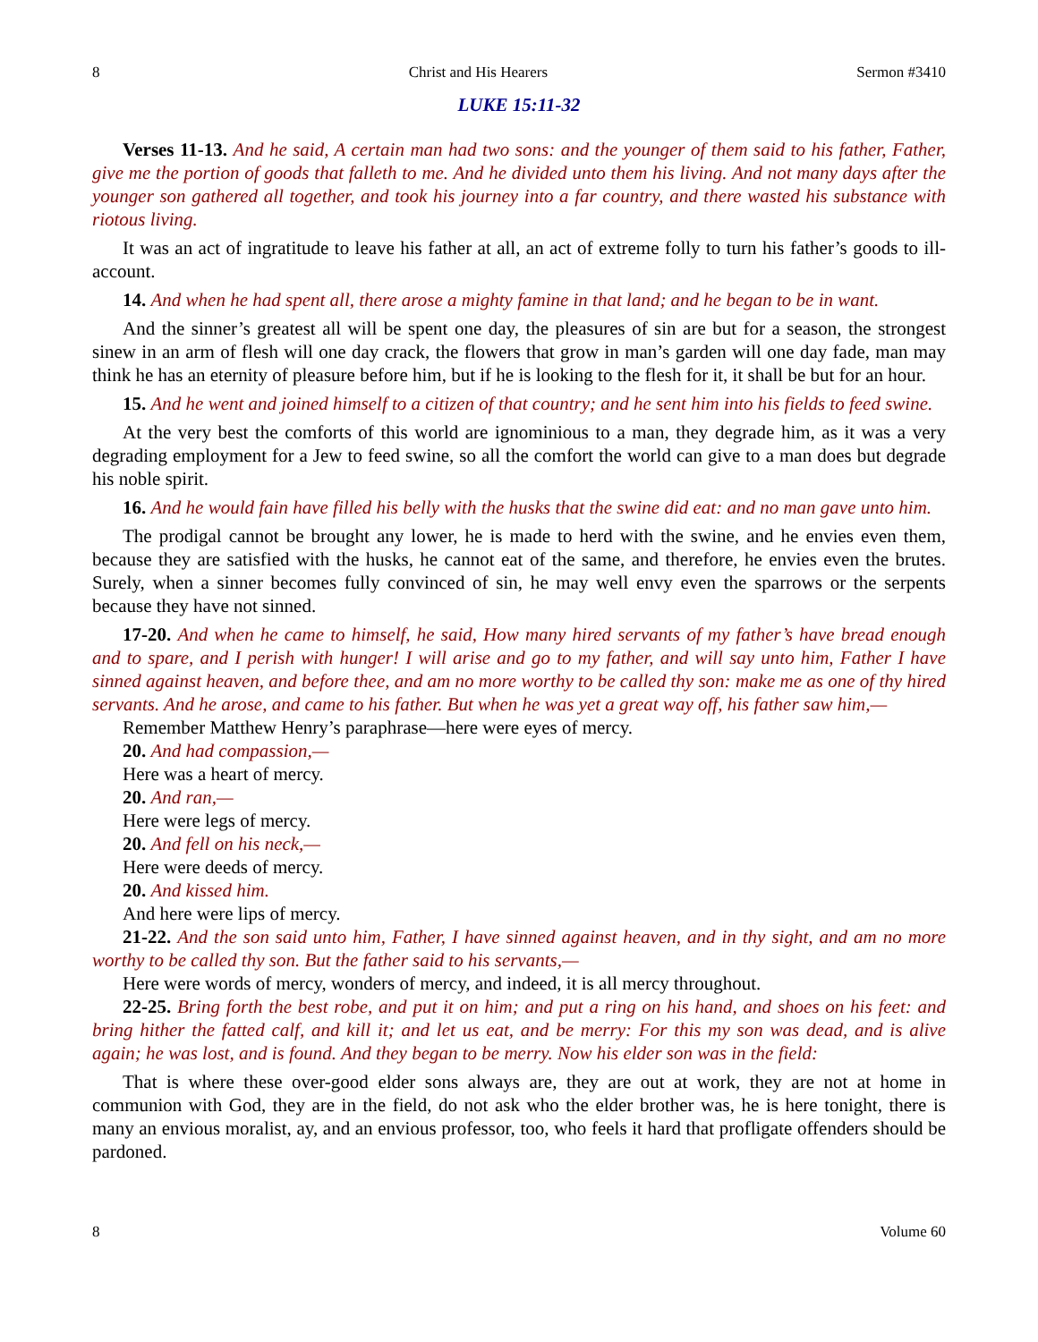8 Christ and His Hearers Sermon #3410
LUKE 15:11-32
Verses 11-13. And he said, A certain man had two sons: and the younger of them said to his father, Father, give me the portion of goods that falleth to me. And he divided unto them his living. And not many days after the younger son gathered all together, and took his journey into a far country, and there wasted his substance with riotous living.
It was an act of ingratitude to leave his father at all, an act of extreme folly to turn his father’s goods to ill-account.
14. And when he had spent all, there arose a mighty famine in that land; and he began to be in want.
And the sinner’s greatest all will be spent one day, the pleasures of sin are but for a season, the strongest sinew in an arm of flesh will one day crack, the flowers that grow in man’s garden will one day fade, man may think he has an eternity of pleasure before him, but if he is looking to the flesh for it, it shall be but for an hour.
15. And he went and joined himself to a citizen of that country; and he sent him into his fields to feed swine.
At the very best the comforts of this world are ignominious to a man, they degrade him, as it was a very degrading employment for a Jew to feed swine, so all the comfort the world can give to a man does but degrade his noble spirit.
16. And he would fain have filled his belly with the husks that the swine did eat: and no man gave unto him.
The prodigal cannot be brought any lower, he is made to herd with the swine, and he envies even them, because they are satisfied with the husks, he cannot eat of the same, and therefore, he envies even the brutes. Surely, when a sinner becomes fully convinced of sin, he may well envy even the sparrows or the serpents because they have not sinned.
17-20. And when he came to himself, he said, How many hired servants of my father’s have bread enough and to spare, and I perish with hunger! I will arise and go to my father, and will say unto him, Father I have sinned against heaven, and before thee, and am no more worthy to be called thy son: make me as one of thy hired servants. And he arose, and came to his father. But when he was yet a great way off, his father saw him,—
Remember Matthew Henry’s paraphrase—here were eyes of mercy.
20. And had compassion,—
Here was a heart of mercy.
20. And ran,—
Here were legs of mercy.
20. And fell on his neck,—
Here were deeds of mercy.
20. And kissed him.
And here were lips of mercy.
21-22. And the son said unto him, Father, I have sinned against heaven, and in thy sight, and am no more worthy to be called thy son. But the father said to his servants,—
Here were words of mercy, wonders of mercy, and indeed, it is all mercy throughout.
22-25. Bring forth the best robe, and put it on him; and put a ring on his hand, and shoes on his feet: and bring hither the fatted calf, and kill it; and let us eat, and be merry: For this my son was dead, and is alive again; he was lost, and is found. And they began to be merry. Now his elder son was in the field:
That is where these over-good elder sons always are, they are out at work, they are not at home in communion with God, they are in the field, do not ask who the elder brother was, he is here tonight, there is many an envious moralist, ay, and an envious professor, too, who feels it hard that profligate offenders should be pardoned.
8 Volume 60